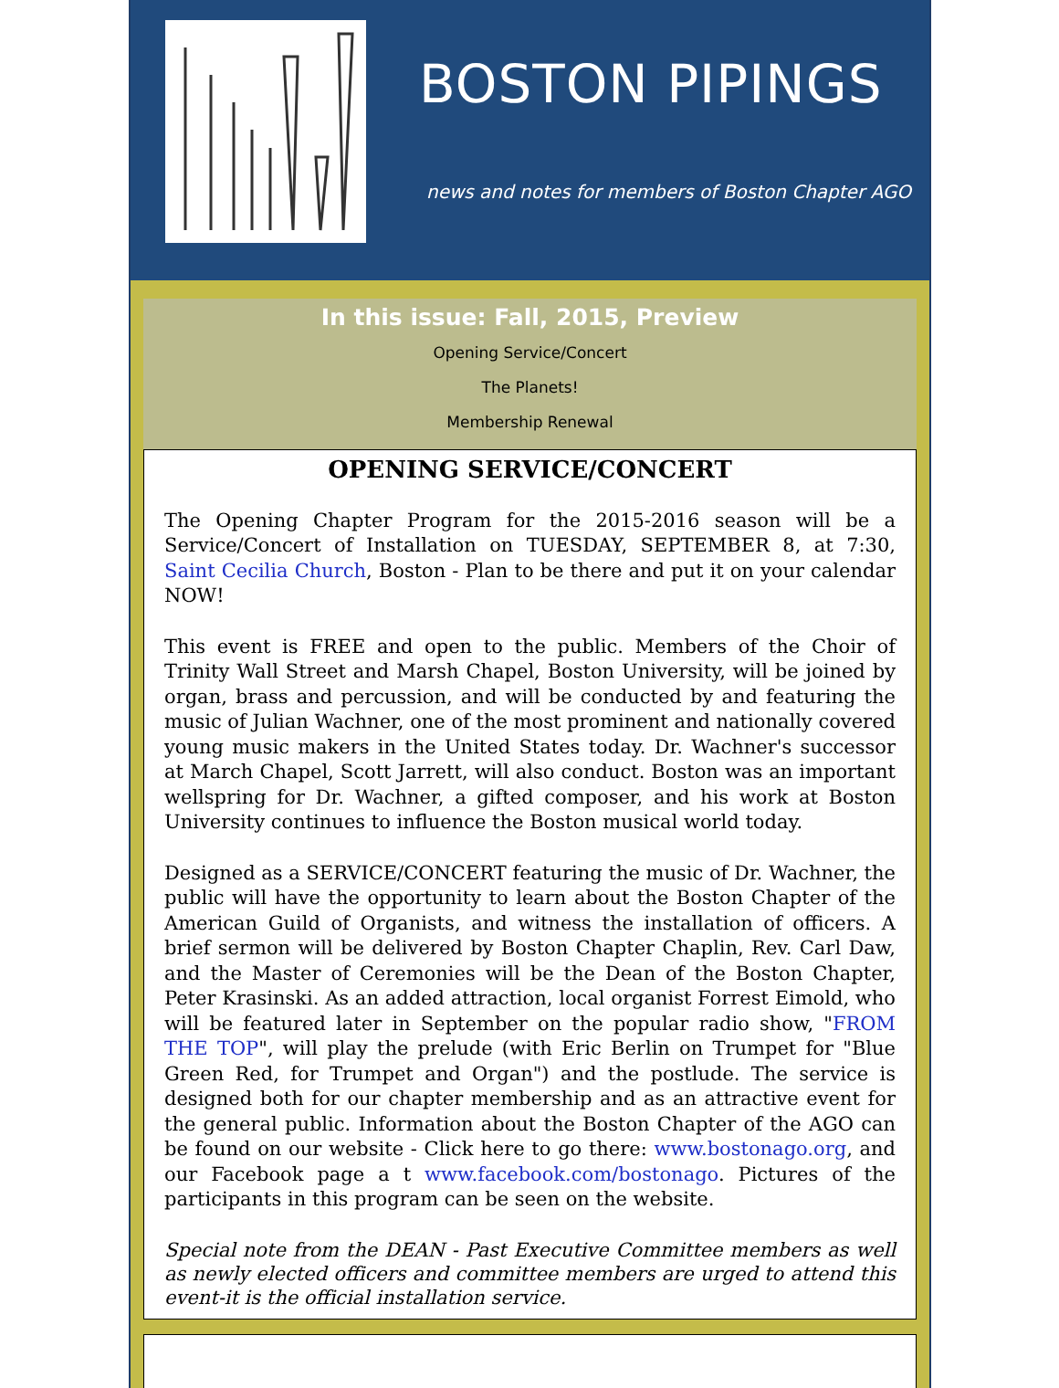BOSTON PIPINGS
news and notes for members of Boston Chapter AGO
In this issue: Fall, 2015, Preview
Opening Service/Concert
The Planets!
Membership Renewal
OPENING SERVICE/CONCERT
The Opening Chapter Program for the 2015-2016 season will be a Service/Concert of Installation on TUESDAY, SEPTEMBER 8, at 7:30, Saint Cecilia Church, Boston - Plan to be there and put it on your calendar NOW!
This event is FREE and open to the public. Members of the Choir of Trinity Wall Street and Marsh Chapel, Boston University, will be joined by organ, brass and percussion, and will be conducted by and featuring the music of Julian Wachner, one of the most prominent and nationally covered young music makers in the United States today. Dr. Wachner's successor at March Chapel, Scott Jarrett, will also conduct. Boston was an important wellspring for Dr. Wachner, a gifted composer, and his work at Boston University continues to influence the Boston musical world today.
Designed as a SERVICE/CONCERT featuring the music of Dr. Wachner, the public will have the opportunity to learn about the Boston Chapter of the American Guild of Organists, and witness the installation of officers. A brief sermon will be delivered by Boston Chapter Chaplin, Rev. Carl Daw, and the Master of Ceremonies will be the Dean of the Boston Chapter, Peter Krasinski. As an added attraction, local organist Forrest Eimold, who will be featured later in September on the popular radio show, "FROM THE TOP", will play the prelude (with Eric Berlin on Trumpet for "Blue Green Red, for Trumpet and Organ") and the postlude. The service is designed both for our chapter membership and as an attractive event for the general public. Information about the Boston Chapter of the AGO can be found on our website - Click here to go there: www.bostonago.org, and our Facebook page a t www.facebook.com/bostonago. Pictures of the participants in this program can be seen on the website.
Special note from the DEAN - Past Executive Committee members as well as newly elected officers and committee members are urged to attend this event-it is the official installation service.